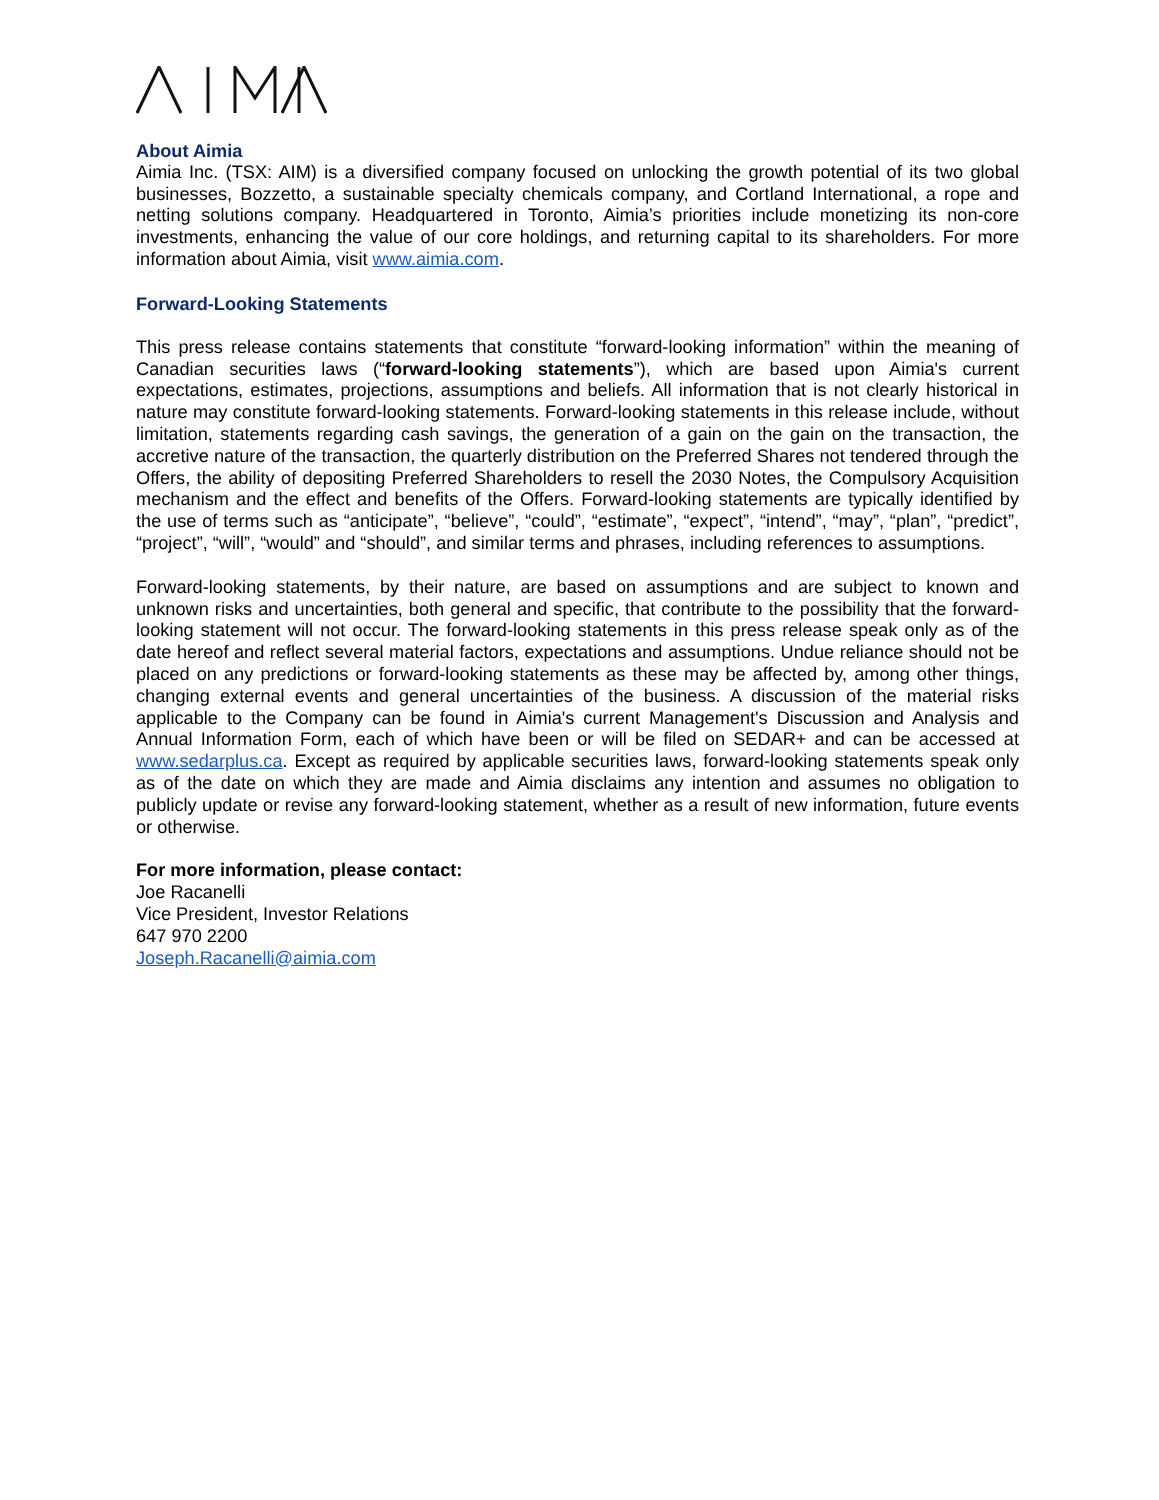About Aimia
Aimia Inc. (TSX: AIM) is a diversified company focused on unlocking the growth potential of its two global businesses, Bozzetto, a sustainable specialty chemicals company, and Cortland International, a rope and netting solutions company. Headquartered in Toronto, Aimia’s priorities include monetizing its non-core investments, enhancing the value of our core holdings, and returning capital to its shareholders. For more information about Aimia, visit www.aimia.com.
Forward-Looking Statements
This press release contains statements that constitute “forward-looking information” within the meaning of Canadian securities laws (“forward-looking statements”), which are based upon Aimia's current expectations, estimates, projections, assumptions and beliefs. All information that is not clearly historical in nature may constitute forward-looking statements. Forward-looking statements in this release include, without limitation, statements regarding cash savings, the generation of a gain on the gain on the transaction, the accretive nature of the transaction, the quarterly distribution on the Preferred Shares not tendered through the Offers, the ability of depositing Preferred Shareholders to resell the 2030 Notes, the Compulsory Acquisition mechanism and the effect and benefits of the Offers. Forward-looking statements are typically identified by the use of terms such as “anticipate”, “believe”, “could”, “estimate”, “expect”, “intend”, “may”, “plan”, “predict”, “project”, “will”, “would” and “should”, and similar terms and phrases, including references to assumptions.
Forward-looking statements, by their nature, are based on assumptions and are subject to known and unknown risks and uncertainties, both general and specific, that contribute to the possibility that the forward-looking statement will not occur. The forward-looking statements in this press release speak only as of the date hereof and reflect several material factors, expectations and assumptions. Undue reliance should not be placed on any predictions or forward-looking statements as these may be affected by, among other things, changing external events and general uncertainties of the business. A discussion of the material risks applicable to the Company can be found in Aimia's current Management's Discussion and Analysis and Annual Information Form, each of which have been or will be filed on SEDAR+ and can be accessed at www.sedarplus.ca. Except as required by applicable securities laws, forward-looking statements speak only as of the date on which they are made and Aimia disclaims any intention and assumes no obligation to publicly update or revise any forward-looking statement, whether as a result of new information, future events or otherwise.
For more information, please contact:
Joe Racanelli
Vice President, Investor Relations
647 970 2200
Joseph.Racanelli@aimia.com